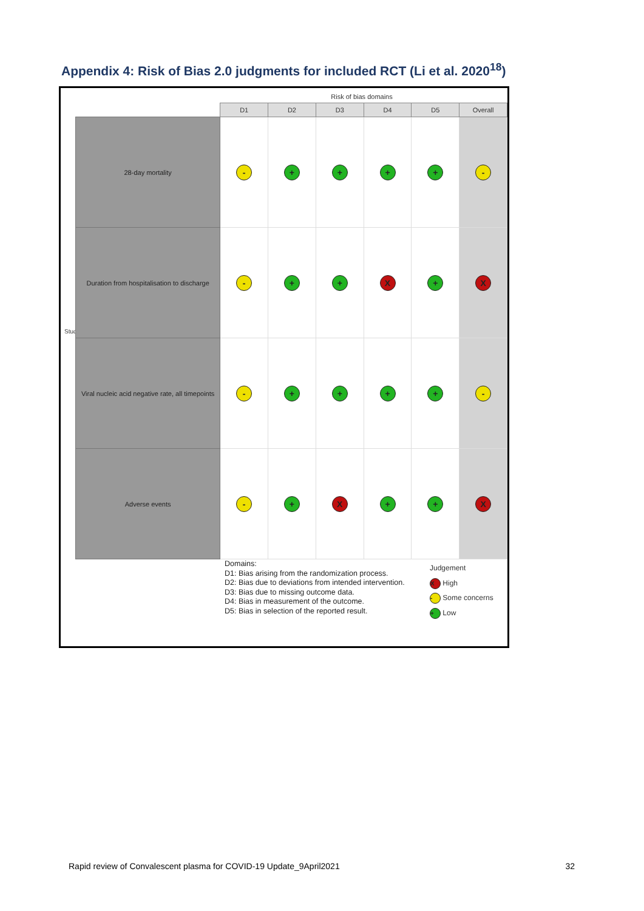Appendix 4: Risk of Bias 2.0 judgments for included RCT (Li et al. 2020<sup>18</sup>)
Risk of bias domains
Study
| | D1 | D2 | D3 | D4 | D5 | Overall |
| 28-day mortality | - | + | + | + | + | - |
| Duration from hospitalisation to discharge | - | + | + | X | + | X |
| Viral nucleic acid negative rate, all timepoints | - | + | + | + | + | - |
| Adverse events | - | + | X | + | + | X |
Domains:
D1: Bias arising from the randomization process.
D2: Bias due to deviations from intended intervention.
D3: Bias due to missing outcome data.
D4: Bias in measurement of the outcome.
D5: Bias in selection of the reported result.
Judgement
X High
- Some concerns
+ Low
Rapid review of Convalescent plasma for COVID-19 Update_9April2021 32